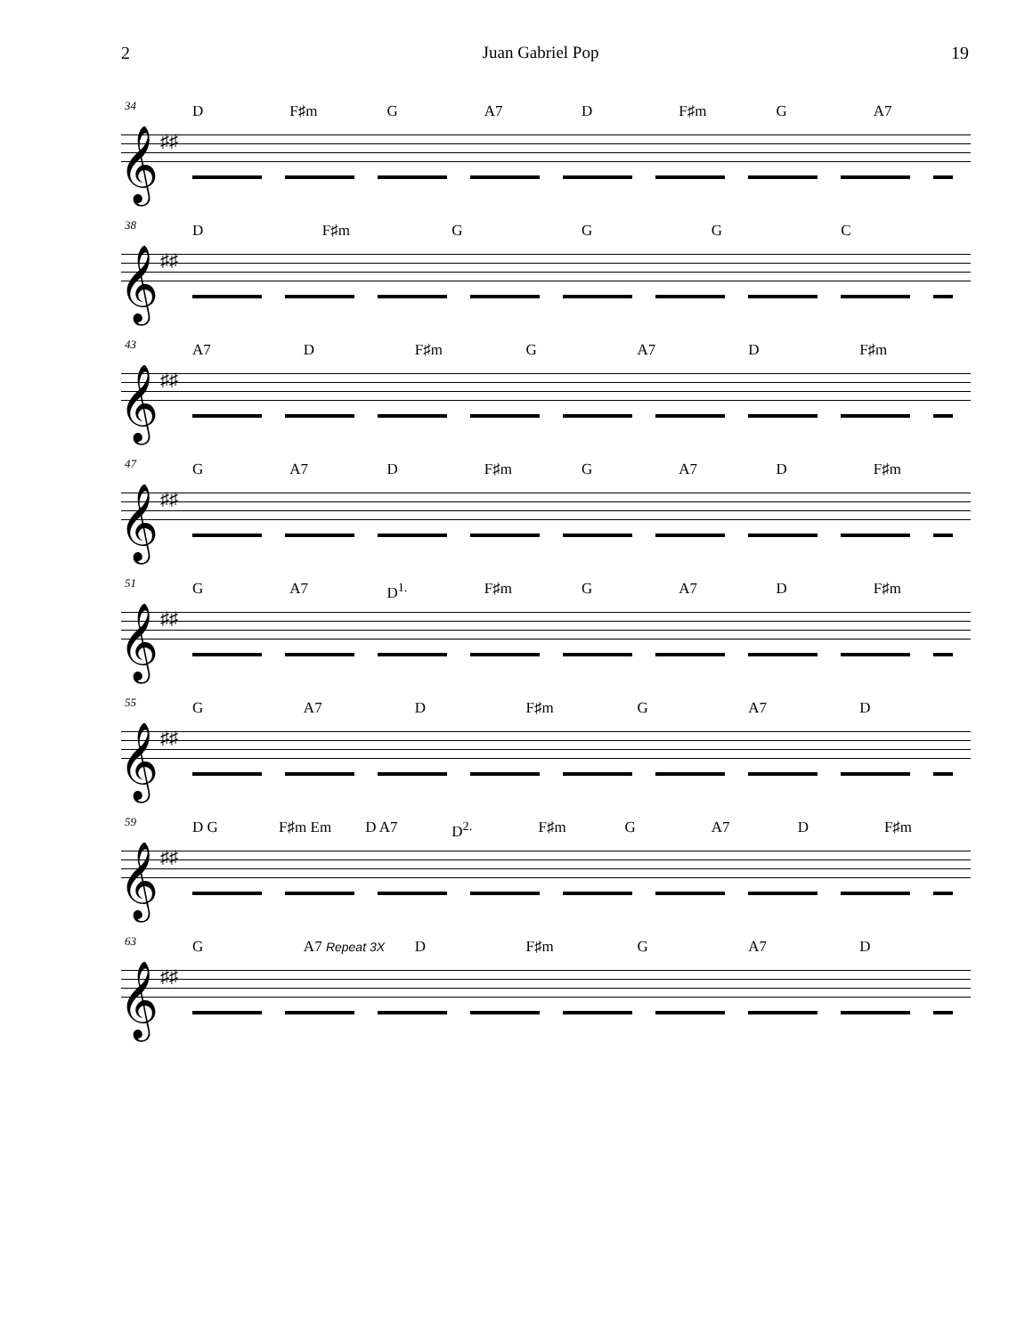2 Juan Gabriel Pop 19
34 D F♯m G A7 D F♯m G A7
𝄞 ♯♯
38 D F♯m GGGC
𝄞 ♯♯
43 A7 D F♯m G A7 D F♯m
𝄞 ♯♯
47 G A7 D F♯m G A7 D F♯m
𝄞 ♯♯
51 G A7 D<sup>1.</sup> F♯m G A7 D F♯m
𝄞 ♯♯
55 G A7 D F♯m G A7 D
𝄞 ♯♯
59
D G F♯m Em D A7 D<sup>2.</sup> F♯m G A7 D F♯m
𝄞 ♯♯
63 G A7 Repeat 3X D F♯m G A7 D
𝄞 ♯♯